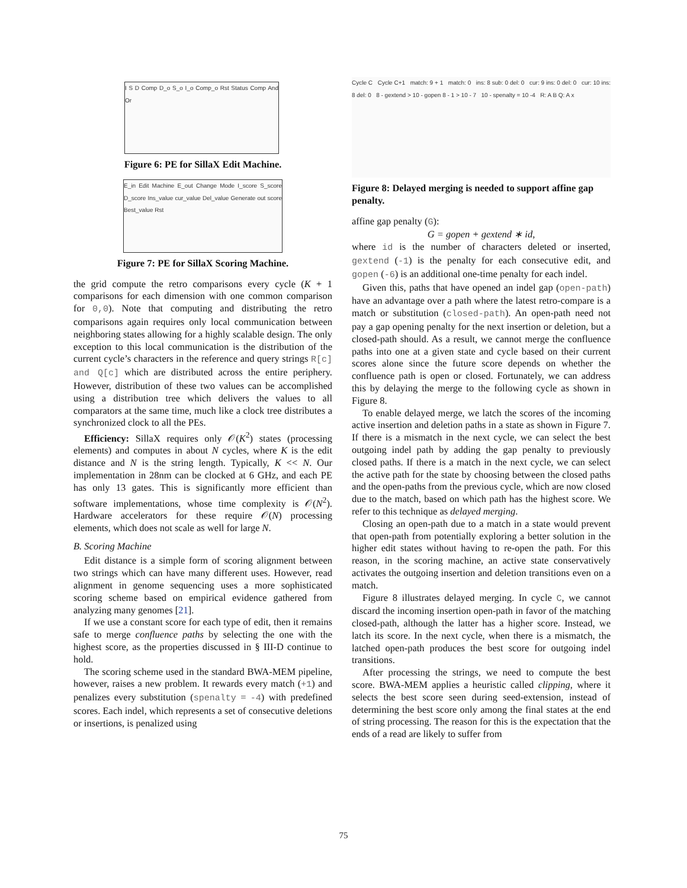I S D Comp D_o S_o I_o Comp_o Rst Status Comp And Or
Figure 6: PE for SillaX Edit Machine.
E_in Edit Machine E_out Change Mode I_score S_score D_score Ins_value cur_value Del_value Generate out score Best_value Rst
Figure 7: PE for SillaX Scoring Machine.
the grid compute the retro comparisons every cycle (K + 1 comparisons for each dimension with one common comparison for 0,0). Note that computing and distributing the retro comparisons again requires only local communication between neighboring states allowing for a highly scalable design. The only exception to this local communication is the distribution of the current cycle’s characters in the reference and query strings R[c] and Q[c] which are distributed across the entire periphery. However, distribution of these two values can be accomplished using a distribution tree which delivers the values to all comparators at the same time, much like a clock tree distributes a synchronized clock to all the PEs.
Efficiency: SillaX requires only 𝒪(K<sup>2</sup>) states (processing elements) and computes in about N cycles, where K is the edit distance and N is the string length. Typically, K << N. Our implementation in 28nm can be clocked at 6 GHz, and each PE has only 13 gates. This is significantly more efficient than software implementations, whose time complexity is 𝒪(N<sup>2</sup>). Hardware accelerators for these require 𝒪(N) processing elements, which does not scale as well for large N.
B. Scoring Machine
Edit distance is a simple form of scoring alignment between two strings which can have many different uses. However, read alignment in genome sequencing uses a more sophisticated scoring scheme based on empirical evidence gathered from analyzing many genomes [21].
If we use a constant score for each type of edit, then it remains safe to merge confluence paths by selecting the one with the highest score, as the properties discussed in § III-D continue to hold.
The scoring scheme used in the standard BWA-MEM pipeline, however, raises a new problem. It rewards every match (+1) and penalizes every substitution (spenalty = -4) with predefined scores. Each indel, which represents a set of consecutive deletions or insertions, is penalized using
Cycle C Cycle C+1 match: 9 + 1 match: 0 ins: 8 sub: 0 del: 0 cur: 9 ins: 0 del: 0 cur: 10 ins: 8 del: 0 8 - gextend > 10 - gopen 8 - 1 > 10 - 7 10 - spenalty = 10 -4 R: A B Q: A x
Figure 8: Delayed merging is needed to support affine gap penalty.
affine gap penalty (G):
G = gopen + gextend ∗ id,
where id is the number of characters deleted or inserted, gextend (-1) is the penalty for each consecutive edit, and gopen (-6) is an additional one-time penalty for each indel.
Given this, paths that have opened an indel gap (open-path) have an advantage over a path where the latest retro-compare is a match or substitution (closed-path). An open-path need not pay a gap opening penalty for the next insertion or deletion, but a closed-path should. As a result, we cannot merge the confluence paths into one at a given state and cycle based on their current scores alone since the future score depends on whether the confluence path is open or closed. Fortunately, we can address this by delaying the merge to the following cycle as shown in Figure 8.
To enable delayed merge, we latch the scores of the incoming active insertion and deletion paths in a state as shown in Figure 7. If there is a mismatch in the next cycle, we can select the best outgoing indel path by adding the gap penalty to previously closed paths. If there is a match in the next cycle, we can select the active path for the state by choosing between the closed paths and the open-paths from the previous cycle, which are now closed due to the match, based on which path has the highest score. We refer to this technique as delayed merging.
Closing an open-path due to a match in a state would prevent that open-path from potentially exploring a better solution in the higher edit states without having to re-open the path. For this reason, in the scoring machine, an active state conservatively activates the outgoing insertion and deletion transitions even on a match.
Figure 8 illustrates delayed merging. In cycle C, we cannot discard the incoming insertion open-path in favor of the matching closed-path, although the latter has a higher score. Instead, we latch its score. In the next cycle, when there is a mismatch, the latched open-path produces the best score for outgoing indel transitions.
After processing the strings, we need to compute the best score. BWA-MEM applies a heuristic called clipping, where it selects the best score seen during seed-extension, instead of determining the best score only among the final states at the end of string processing. The reason for this is the expectation that the ends of a read are likely to suffer from
75